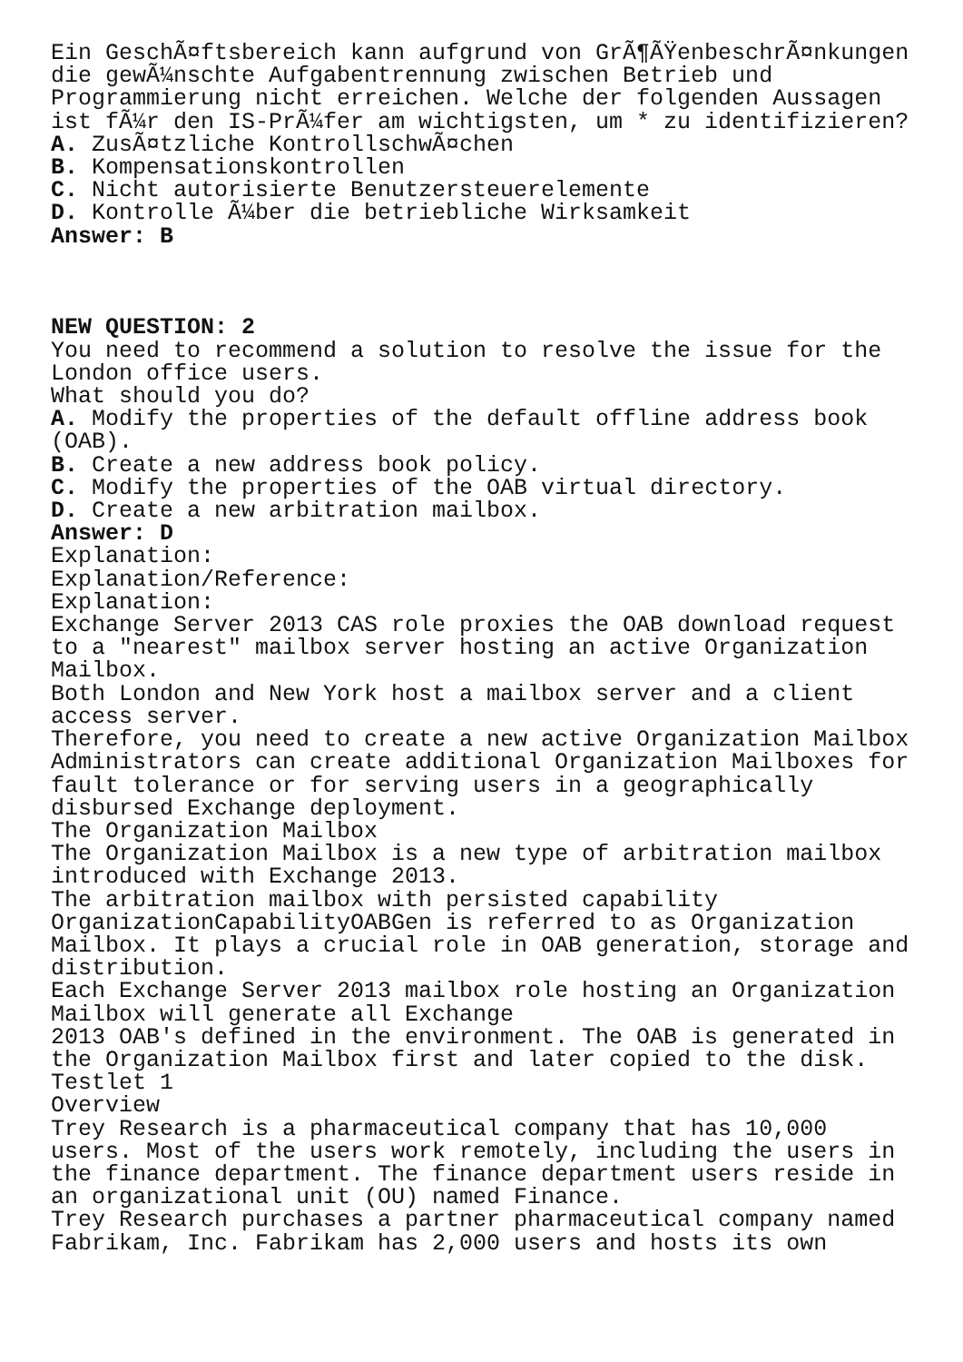Ein GeschÃ¤ftsbereich kann aufgrund von GrÃ¶ÃŸenbeschrÃ¤nkungen die gewÃ¼nschte Aufgabentrennung zwischen Betrieb und Programmierung nicht erreichen. Welche der folgenden Aussagen ist fÃ¼r den IS-PrÃ¼fer am wichtigsten, um * zu identifizieren? A. ZusÃ¤tzliche KontrollschwÃ¤chen B. Kompensationskontrollen C. Nicht autorisierte Benutzersteuerelemente D. Kontrolle Ã¼ber die betriebliche Wirksamkeit Answer: B NEW QUESTION: 2 You need to recommend a solution to resolve the issue for the London office users. What should you do? A. Modify the properties of the default offline address book (OAB). B. Create a new address book policy. C. Modify the properties of the OAB virtual directory. D. Create a new arbitration mailbox. Answer: D Explanation: Explanation/Reference: Explanation: Exchange Server 2013 CAS role proxies the OAB download request to a "nearest" mailbox server hosting an active Organization Mailbox. Both London and New York host a mailbox server and a client access server. Therefore, you need to create a new active Organization Mailbox Administrators can create additional Organization Mailboxes for fault tolerance or for serving users in a geographically disbursed Exchange deployment. The Organization Mailbox The Organization Mailbox is a new type of arbitration mailbox introduced with Exchange 2013. The arbitration mailbox with persisted capability OrganizationCapabilityOABGen is referred to as Organization Mailbox. It plays a crucial role in OAB generation, storage and distribution. Each Exchange Server 2013 mailbox role hosting an Organization Mailbox will generate all Exchange 2013 OAB's defined in the environment. The OAB is generated in the Organization Mailbox first and later copied to the disk. Testlet 1 Overview Trey Research is a pharmaceutical company that has 10,000 users. Most of the users work remotely, including the users in the finance department. The finance department users reside in an organizational unit (OU) named Finance. Trey Research purchases a partner pharmaceutical company named Fabrikam, Inc. Fabrikam has 2,000 users and hosts its own